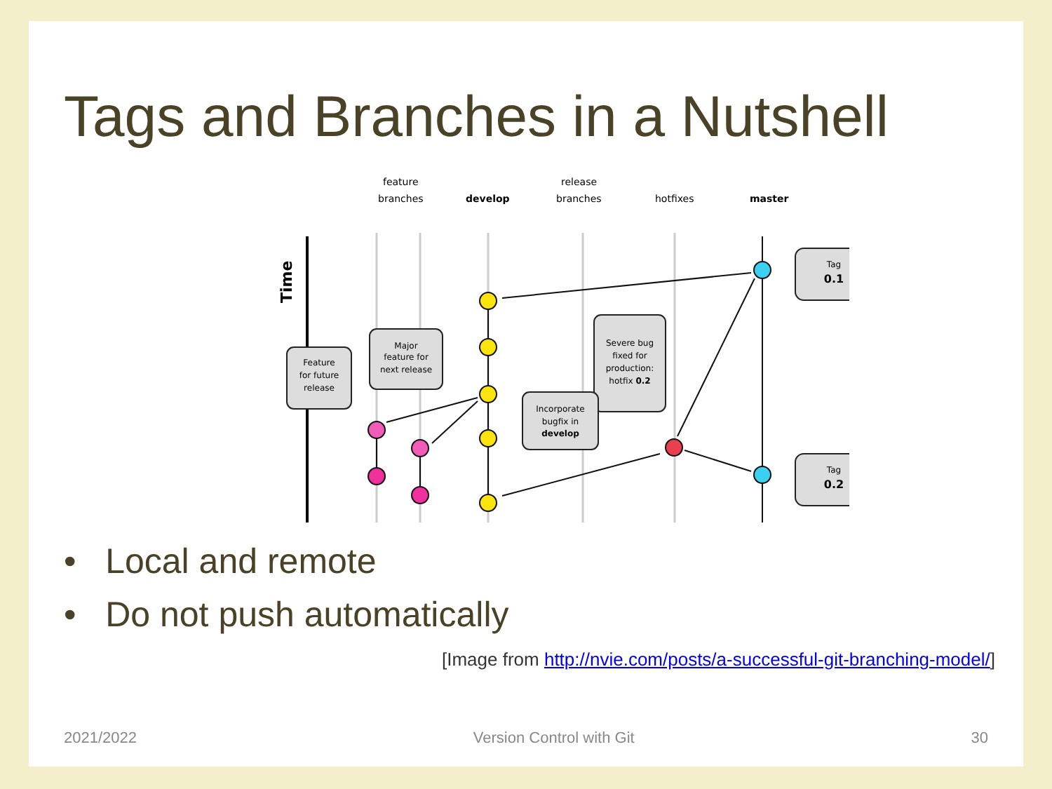Tags and Branches in a Nutshell
feature
branches
develop
release
branches
hotfixes
master
Time
Tag
0.1
Tag
0.2
Feature
for future
release
Major
feature for
next release
Severe bug
fixed for
production:
hotfix 0.2
Incorporate
bugfix in
develop
• Local and remote
• Do not push automatically
[Image from http://nvie.com/posts/a-successful-git-branching-model/]
2021/2022 Version Control with Git 30